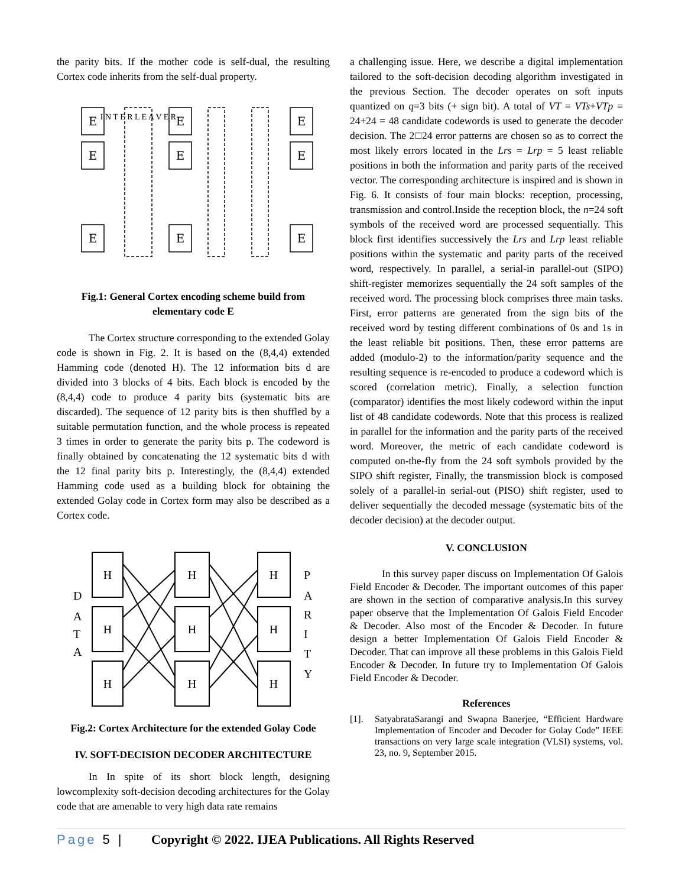the parity bits. If the mother code is self-dual, the resulting Cortex code inherits from the self-dual property.
E
E
E
E
E
E
E
E
E
I N T E R L E A V E R
Fig.1: General Cortex encoding scheme build from elementary code E
The Cortex structure corresponding to the extended Golay code is shown in Fig. 2. It is based on the (8,4,4) extended Hamming code (denoted H). The 12 information bits d are divided into 3 blocks of 4 bits. Each block is encoded by the (8,4,4) code to produce 4 parity bits (systematic bits are discarded). The sequence of 12 parity bits is then shuffled by a suitable permutation function, and the whole process is repeated 3 times in order to generate the parity bits p. The codeword is finally obtained by concatenating the 12 systematic bits d with the 12 final parity bits p. Interestingly, the (8,4,4) extended Hamming code used as a building block for obtaining the extended Golay code in Cortex form may also be described as a Cortex code.
H
H
H
H
H
H
H
H
H
D
A
T
A
P
A
R
I
T
Y
Fig.2: Cortex Architecture for the extended Golay Code
IV. SOFT-DECISION DECODER ARCHITECTURE
In In spite of its short block length, designing lowcomplexity soft-decision decoding architectures for the Golay code that are amenable to very high data rate remains
a challenging issue. Here, we describe a digital implementation tailored to the soft-decision decoding algorithm investigated in the previous Section. The decoder operates on soft inputs quantized on q=3 bits (+ sign bit). A total of VT = VTs+VTp = 24+24 = 48 candidate codewords is used to generate the decoder decision. The 2□24 error patterns are chosen so as to correct the most likely errors located in the Lrs = Lrp = 5 least reliable positions in both the information and parity parts of the received vector. The corresponding architecture is inspired and is shown in Fig. 6. It consists of four main blocks: reception, processing, transmission and control.Inside the reception block, the n=24 soft symbols of the received word are processed sequentially. This block first identifies successively the Lrs and Lrp least reliable positions within the systematic and parity parts of the received word, respectively. In parallel, a serial-in parallel-out (SIPO) shift-register memorizes sequentially the 24 soft samples of the received word. The processing block comprises three main tasks. First, error patterns are generated from the sign bits of the received word by testing different combinations of 0s and 1s in the least reliable bit positions. Then, these error patterns are added (modulo-2) to the information/parity sequence and the resulting sequence is re-encoded to produce a codeword which is scored (correlation metric). Finally, a selection function (comparator) identifies the most likely codeword within the input list of 48 candidate codewords. Note that this process is realized in parallel for the information and the parity parts of the received word. Moreover, the metric of each candidate codeword is computed on-the-fly from the 24 soft symbols provided by the SIPO shift register, Finally, the transmission block is composed solely of a parallel-in serial-out (PISO) shift register, used to deliver sequentially the decoded message (systematic bits of the decoder decision) at the decoder output.
V. CONCLUSION
In this survey paper discuss on Implementation Of Galois Field Encoder & Decoder. The important outcomes of this paper are shown in the section of comparative analysis.In this survey paper observe that the Implementation Of Galois Field Encoder & Decoder. Also most of the Encoder & Decoder. In future design a better Implementation Of Galois Field Encoder & Decoder. That can improve all these problems in this Galois Field Encoder & Decoder. In future try to Implementation Of Galois Field Encoder & Decoder.
References
[1]. SatyabrataSarangi and Swapna Banerjee, “Efficient Hardware Implementation of Encoder and Decoder for Golay Code” IEEE transactions on very large scale integration (VLSI) systems, vol. 23, no. 9, September 2015.
Page 5 | Copyright © 2022. IJEA Publications. All Rights Reserved